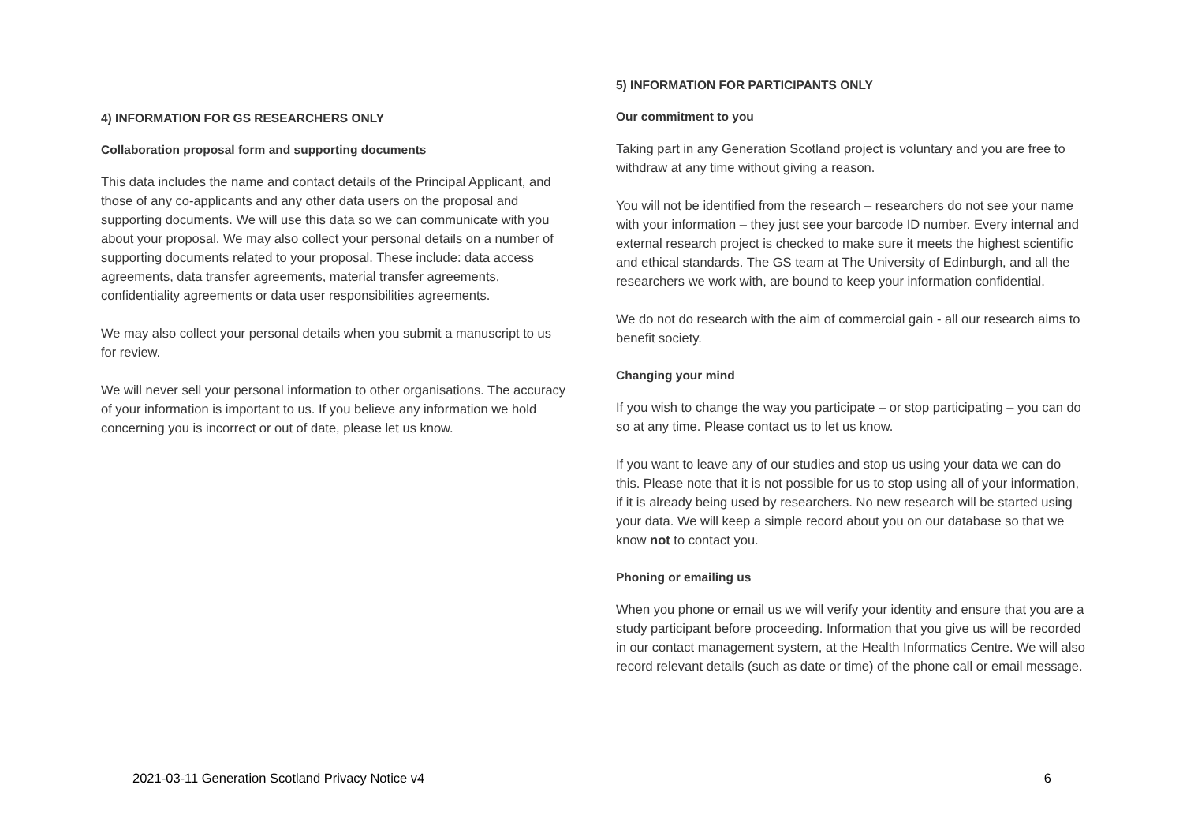4) INFORMATION FOR GS RESEARCHERS ONLY
Collaboration proposal form and supporting documents
This data includes the name and contact details of the Principal Applicant, and those of any co-applicants and any other data users on the proposal and supporting documents. We will use this data so we can communicate with you about your proposal. We may also collect your personal details on a number of supporting documents related to your proposal. These include: data access agreements, data transfer agreements, material transfer agreements, confidentiality agreements or data user responsibilities agreements.
We may also collect your personal details when you submit a manuscript to us for review.
We will never sell your personal information to other organisations. The accuracy of your information is important to us. If you believe any information we hold concerning you is incorrect or out of date, please let us know.
5) INFORMATION FOR PARTICIPANTS ONLY
Our commitment to you
Taking part in any Generation Scotland project is voluntary and you are free to withdraw at any time without giving a reason.
You will not be identified from the research – researchers do not see your name with your information – they just see your barcode ID number. Every internal and external research project is checked to make sure it meets the highest scientific and ethical standards. The GS team at The University of Edinburgh, and all the researchers we work with, are bound to keep your information confidential.
We do not do research with the aim of commercial gain - all our research aims to benefit society.
Changing your mind
If you wish to change the way you participate – or stop participating – you can do so at any time. Please contact us to let us know.
If you want to leave any of our studies and stop us using your data we can do this. Please note that it is not possible for us to stop using all of your information, if it is already being used by researchers. No new research will be started using your data. We will keep a simple record about you on our database so that we know not to contact you.
Phoning or emailing us
When you phone or email us we will verify your identity and ensure that you are a study participant before proceeding. Information that you give us will be recorded in our contact management system, at the Health Informatics Centre. We will also record relevant details (such as date or time) of the phone call or email message.
2021-03-11 Generation Scotland Privacy Notice v4 6